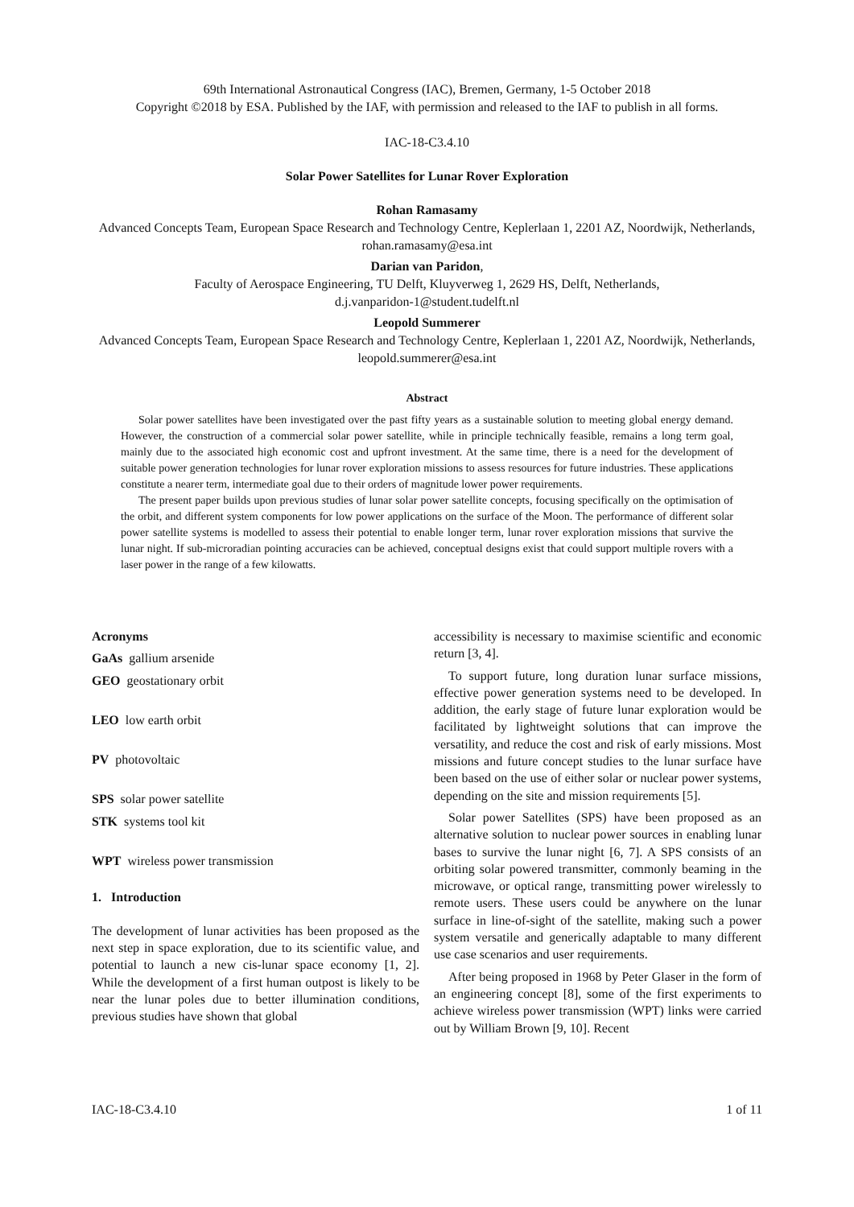69th International Astronautical Congress (IAC), Bremen, Germany, 1-5 October 2018
Copyright ©2018 by ESA. Published by the IAF, with permission and released to the IAF to publish in all forms.
IAC-18-C3.4.10
Solar Power Satellites for Lunar Rover Exploration
Rohan Ramasamy
Advanced Concepts Team, European Space Research and Technology Centre, Keplerlaan 1, 2201 AZ, Noordwijk, Netherlands, rohan.ramasamy@esa.int
Darian van Paridon,
Faculty of Aerospace Engineering, TU Delft, Kluyverweg 1, 2629 HS, Delft, Netherlands,
d.j.vanparidon-1@student.tudelft.nl
Leopold Summerer
Advanced Concepts Team, European Space Research and Technology Centre, Keplerlaan 1, 2201 AZ, Noordwijk, Netherlands, leopold.summerer@esa.int
Abstract
Solar power satellites have been investigated over the past fifty years as a sustainable solution to meeting global energy demand. However, the construction of a commercial solar power satellite, while in principle technically feasible, remains a long term goal, mainly due to the associated high economic cost and upfront investment. At the same time, there is a need for the development of suitable power generation technologies for lunar rover exploration missions to assess resources for future industries. These applications constitute a nearer term, intermediate goal due to their orders of magnitude lower power requirements.
The present paper builds upon previous studies of lunar solar power satellite concepts, focusing specifically on the optimisation of the orbit, and different system components for low power applications on the surface of the Moon. The performance of different solar power satellite systems is modelled to assess their potential to enable longer term, lunar rover exploration missions that survive the lunar night. If sub-microradian pointing accuracies can be achieved, conceptual designs exist that could support multiple rovers with a laser power in the range of a few kilowatts.
Acronyms
GaAs gallium arsenide
GEO geostationary orbit
LEO low earth orbit
PV photovoltaic
SPS solar power satellite
STK systems tool kit
WPT wireless power transmission
1. Introduction
The development of lunar activities has been proposed as the next step in space exploration, due to its scientific value, and potential to launch a new cis-lunar space economy [1, 2]. While the development of a first human outpost is likely to be near the lunar poles due to better illumination conditions, previous studies have shown that global
accessibility is necessary to maximise scientific and economic return [3, 4].
To support future, long duration lunar surface missions, effective power generation systems need to be developed. In addition, the early stage of future lunar exploration would be facilitated by lightweight solutions that can improve the versatility, and reduce the cost and risk of early missions. Most missions and future concept studies to the lunar surface have been based on the use of either solar or nuclear power systems, depending on the site and mission requirements [5].
Solar power Satellites (SPS) have been proposed as an alternative solution to nuclear power sources in enabling lunar bases to survive the lunar night [6, 7]. A SPS consists of an orbiting solar powered transmitter, commonly beaming in the microwave, or optical range, transmitting power wirelessly to remote users. These users could be anywhere on the lunar surface in line-of-sight of the satellite, making such a power system versatile and generically adaptable to many different use case scenarios and user requirements.
After being proposed in 1968 by Peter Glaser in the form of an engineering concept [8], some of the first experiments to achieve wireless power transmission (WPT) links were carried out by William Brown [9, 10]. Recent
IAC-18-C3.4.10 1 of 11